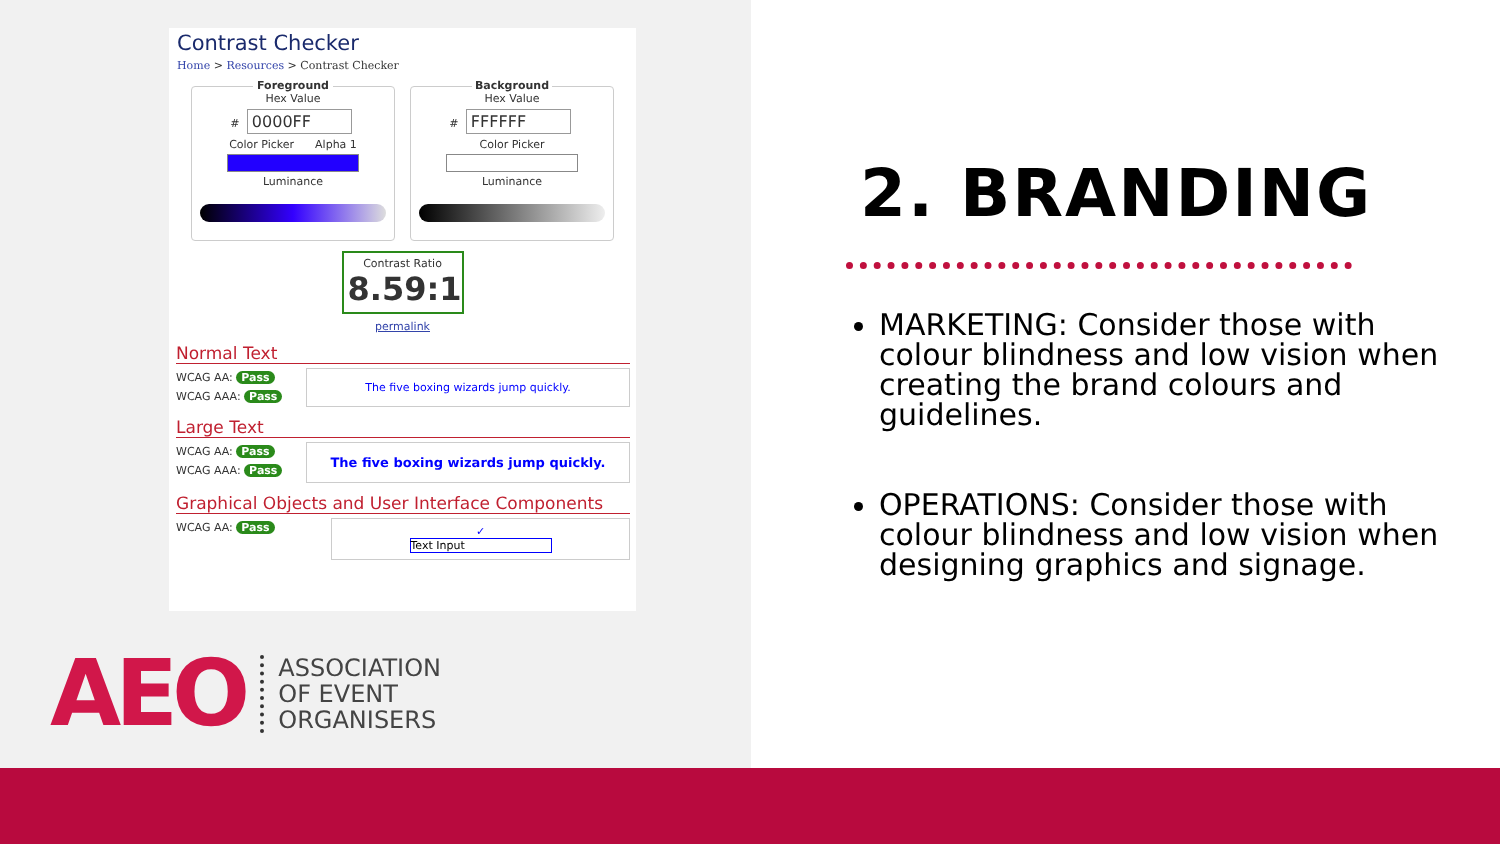Contrast Checker
Home > Resources > Contrast Checker
Foreground
Hex Value
# 0000FF
Color Picker Alpha 1
Luminance
Background
Hex Value
# FFFFFF
Color Picker
Luminance
Contrast Ratio
8.59:1
permalink
Normal Text
WCAG AA: Pass
WCAG AAA: Pass
The five boxing wizards jump quickly.
Large Text
WCAG AA: Pass
WCAG AAA: Pass
The five boxing wizards jump quickly.
Graphical Objects and User Interface Components
WCAG AA: Pass
✓
Text Input
AEO
ASSOCIATION
OF EVENT
ORGANISERS
2. BRANDING
MARKETING: Consider those with colour blindness and low vision when creating the brand colours and guidelines.
OPERATIONS: Consider those with colour blindness and low vision when designing graphics and signage.